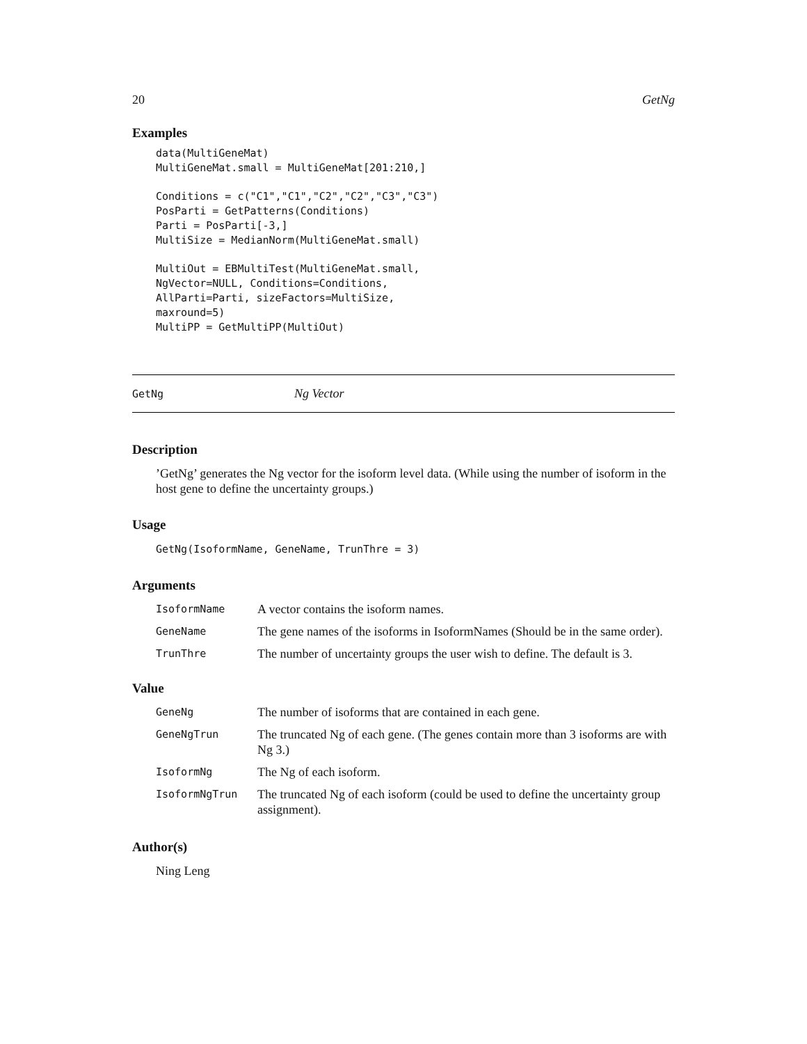20 GetNg
Examples
data(MultiGeneMat)
MultiGeneMat.small = MultiGeneMat[201:210,]

Conditions = c("C1","C1","C2","C2","C3","C3")
PosParti = GetPatterns(Conditions)
Parti = PosParti[-3,]
MultiSize = MedianNorm(MultiGeneMat.small)

MultiOut = EBMultiTest(MultiGeneMat.small,
NgVector=NULL, Conditions=Conditions,
AllParti=Parti, sizeFactors=MultiSize,
maxround=5)
MultiPP = GetMultiPP(MultiOut)
GetNg Ng Vector
Description
’GetNg’ generates the Ng vector for the isoform level data. (While using the number of isoform in the host gene to define the uncertainty groups.)
Usage
GetNg(IsoformName, GeneName, TrunThre = 3)
Arguments
| IsoformName | A vector contains the isoform names. |
| GeneName | The gene names of the isoforms in IsoformNames (Should be in the same order). |
| TrunThre | The number of uncertainty groups the user wish to define. The default is 3. |
Value
| GeneNg | The number of isoforms that are contained in each gene. |
| GeneNgTrun | The truncated Ng of each gene. (The genes contain more than 3 isoforms are with Ng 3.) |
| IsoformNg | The Ng of each isoform. |
| IsoformNgTrun | The truncated Ng of each isoform (could be used to define the uncertainty group assignment). |
Author(s)
Ning Leng